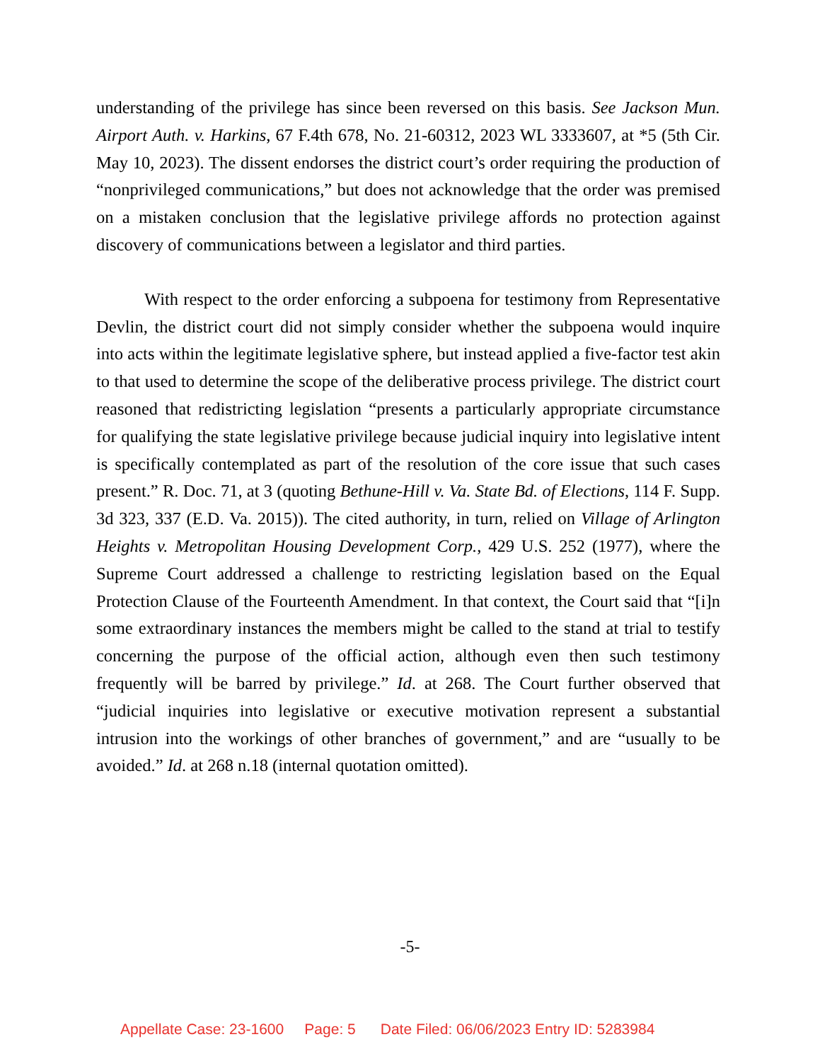understanding of the privilege has since been reversed on this basis. See Jackson Mun. Airport Auth. v. Harkins, 67 F.4th 678, No. 21-60312, 2023 WL 3333607, at *5 (5th Cir. May 10, 2023). The dissent endorses the district court’s order requiring the production of “nonprivileged communications,” but does not acknowledge that the order was premised on a mistaken conclusion that the legislative privilege affords no protection against discovery of communications between a legislator and third parties.
With respect to the order enforcing a subpoena for testimony from Representative Devlin, the district court did not simply consider whether the subpoena would inquire into acts within the legitimate legislative sphere, but instead applied a five-factor test akin to that used to determine the scope of the deliberative process privilege. The district court reasoned that redistricting legislation “presents a particularly appropriate circumstance for qualifying the state legislative privilege because judicial inquiry into legislative intent is specifically contemplated as part of the resolution of the core issue that such cases present.” R. Doc. 71, at 3 (quoting Bethune-Hill v. Va. State Bd. of Elections, 114 F. Supp. 3d 323, 337 (E.D. Va. 2015)). The cited authority, in turn, relied on Village of Arlington Heights v. Metropolitan Housing Development Corp., 429 U.S. 252 (1977), where the Supreme Court addressed a challenge to restricting legislation based on the Equal Protection Clause of the Fourteenth Amendment. In that context, the Court said that “[i]n some extraordinary instances the members might be called to the stand at trial to testify concerning the purpose of the official action, although even then such testimony frequently will be barred by privilege.” Id. at 268. The Court further observed that “judicial inquiries into legislative or executive motivation represent a substantial intrusion into the workings of other branches of government,” and are “usually to be avoided.” Id. at 268 n.18 (internal quotation omitted).
-5-
Appellate Case: 23-1600 Page: 5 Date Filed: 06/06/2023 Entry ID: 5283984